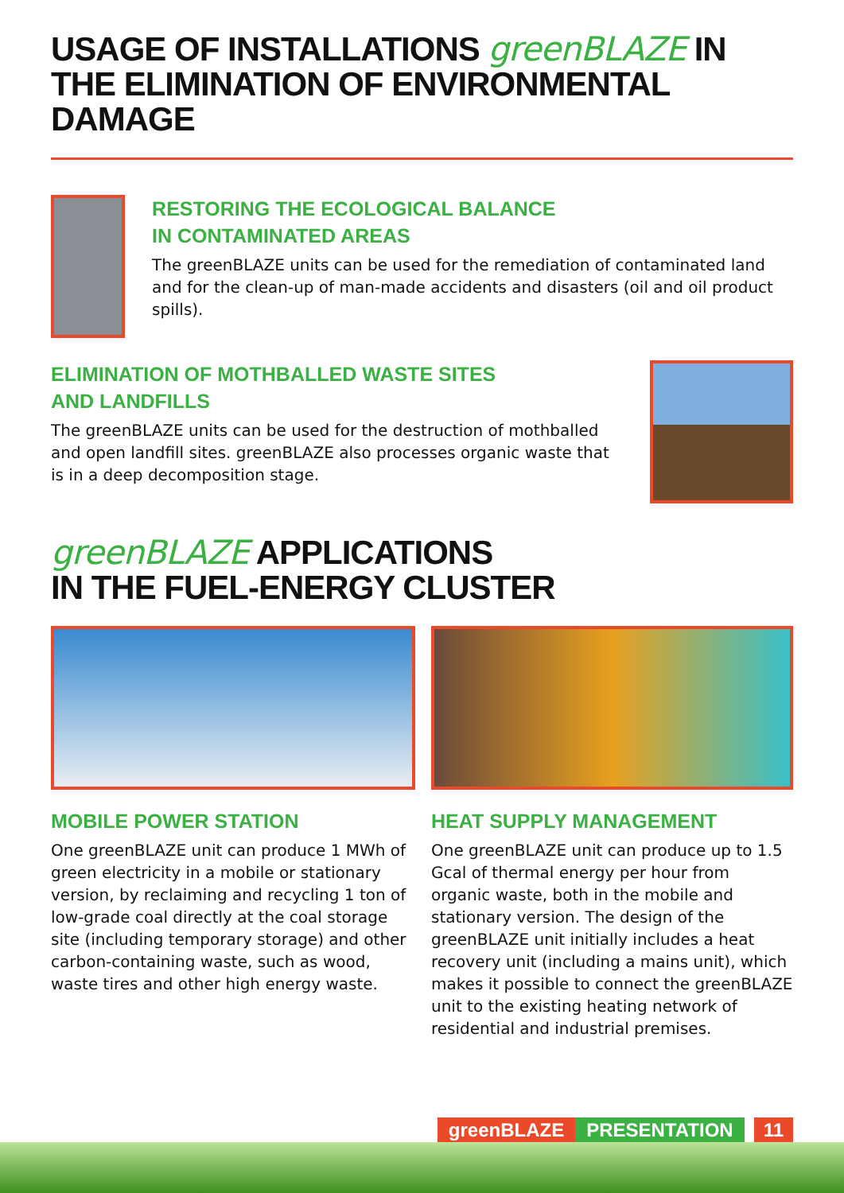USAGE OF INSTALLATIONS greenBLAZE IN THE ELIMINATION OF ENVIRONMENTAL DAMAGE
RESTORING THE ECOLOGICAL BALANCE
IN CONTAMINATED AREAS
The greenBLAZE units can be used for the remediation of contaminated land and for the clean-up of man-made accidents and disasters (oil and oil product spills).
ELIMINATION OF MOTHBALLED WASTE SITES
AND LANDFILLS
The greenBLAZE units can be used for the destruction of mothballed and open landfill sites. greenBLAZE also processes organic waste that is in a deep decomposition stage.
greenBLAZE APPLICATIONS
IN THE FUEL-ENERGY CLUSTER
MOBILE POWER STATION
One greenBLAZE unit can produce 1 MWh of green electricity in a mobile or stationary version, by reclaiming and recycling 1 ton of low-grade coal directly at the coal storage site (including temporary storage) and other carbon-containing waste, such as wood, waste tires and other high energy waste.
HEAT SUPPLY MANAGEMENT
One greenBLAZE unit can produce up to 1.5 Gcal of thermal energy per hour from organic waste, both in the mobile and stationary version. The design of the greenBLAZE unit initially includes a heat recovery unit (including a mains unit), which makes it possible to connect the greenBLAZE unit to the existing heating network of residential and industrial premises.
greenBLAZE PRESENTATION 11